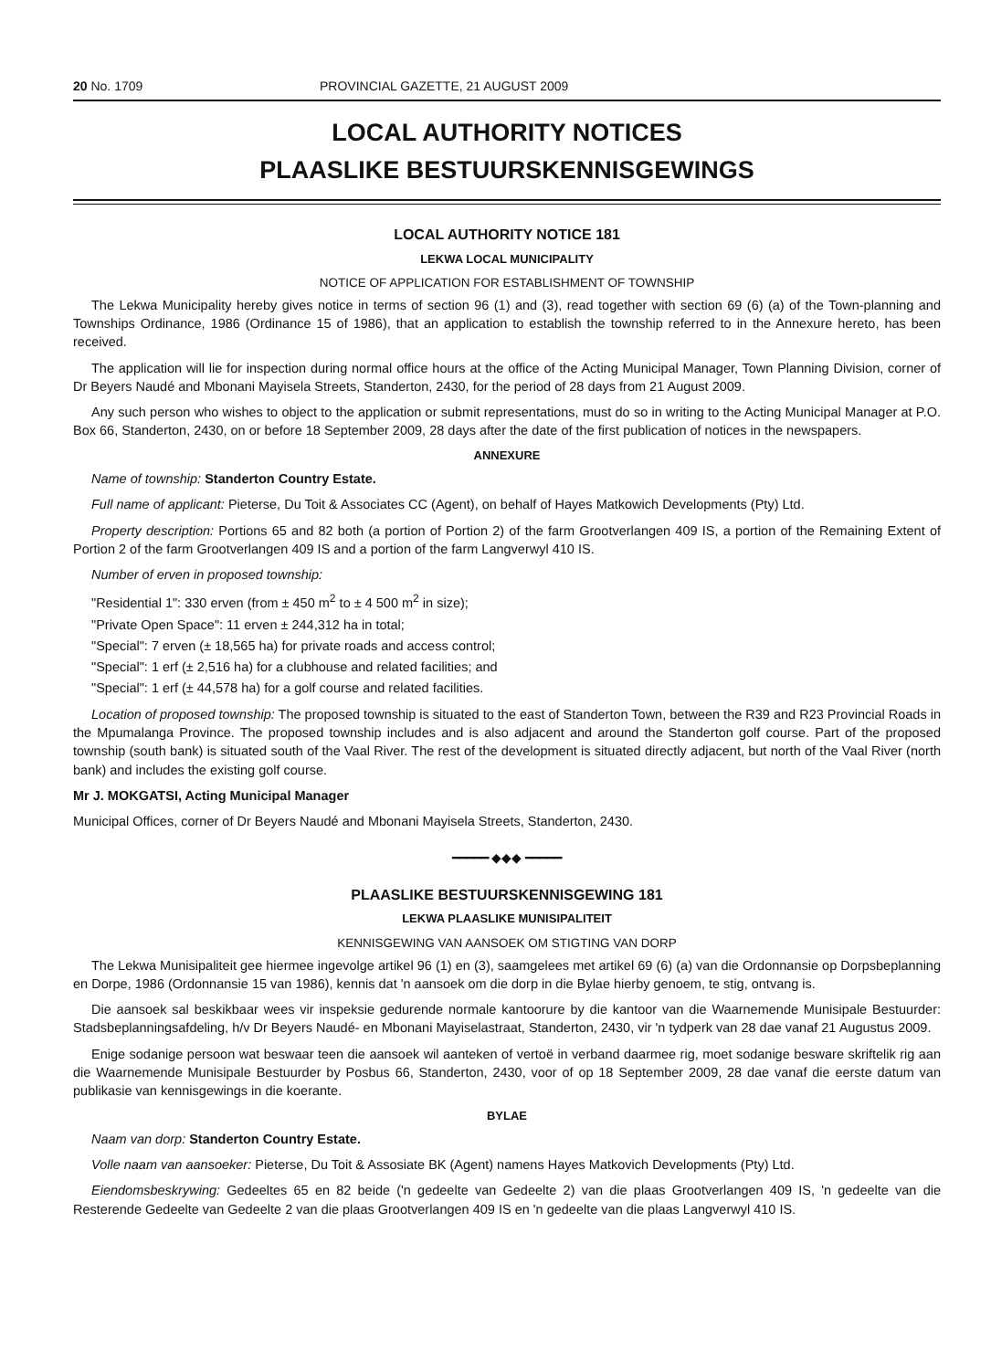20 No. 1709 PROVINCIAL GAZETTE, 21 AUGUST 2009
LOCAL AUTHORITY NOTICES
PLAASLIKE BESTUURSKENNISGEWINGS
LOCAL AUTHORITY NOTICE 181
LEKWA LOCAL MUNICIPALITY
NOTICE OF APPLICATION FOR ESTABLISHMENT OF TOWNSHIP
The Lekwa Municipality hereby gives notice in terms of section 96 (1) and (3), read together with section 69 (6) (a) of the Town-planning and Townships Ordinance, 1986 (Ordinance 15 of 1986), that an application to establish the township referred to in the Annexure hereto, has been received.
The application will lie for inspection during normal office hours at the office of the Acting Municipal Manager, Town Planning Division, corner of Dr Beyers Naudé and Mbonani Mayisela Streets, Standerton, 2430, for the period of 28 days from 21 August 2009.
Any such person who wishes to object to the application or submit representations, must do so in writing to the Acting Municipal Manager at P.O. Box 66, Standerton, 2430, on or before 18 September 2009, 28 days after the date of the first publication of notices in the newspapers.
ANNEXURE
Name of township: Standerton Country Estate.
Full name of applicant: Pieterse, Du Toit & Associates CC (Agent), on behalf of Hayes Matkowich Developments (Pty) Ltd.
Property description: Portions 65 and 82 both (a portion of Portion 2) of the farm Grootverlangen 409 IS, a portion of the Remaining Extent of Portion 2 of the farm Grootverlangen 409 IS and a portion of the farm Langverwyl 410 IS.
Number of erven in proposed township:
"Residential 1": 330 erven (from ± 450 m<sup>2</sup> to ± 4 500 m<sup>2</sup> in size);
"Private Open Space": 11 erven ± 244,312 ha in total;
"Special": 7 erven (± 18,565 ha) for private roads and access control;
"Special": 1 erf (± 2,516 ha) for a clubhouse and related facilities; and
"Special": 1 erf (± 44,578 ha) for a golf course and related facilities.
Location of proposed township: The proposed township is situated to the east of Standerton Town, between the R39 and R23 Provincial Roads in the Mpumalanga Province. The proposed township includes and is also adjacent and around the Standerton golf course. Part of the proposed township (south bank) is situated south of the Vaal River. The rest of the development is situated directly adjacent, but north of the Vaal River (north bank) and includes the existing golf course.
Mr J. MOKGATSI, Acting Municipal Manager
Municipal Offices, corner of Dr Beyers Naudé and Mbonani Mayisela Streets, Standerton, 2430.
━━━━━ ◆◆◆ ━━━━━
PLAASLIKE BESTUURSKENNISGEWING 181
LEKWA PLAASLIKE MUNISIPALITEIT
KENNISGEWING VAN AANSOEK OM STIGTING VAN DORP
The Lekwa Munisipaliteit gee hiermee ingevolge artikel 96 (1) en (3), saamgelees met artikel 69 (6) (a) van die Ordonnansie op Dorpsbeplanning en Dorpe, 1986 (Ordonnansie 15 van 1986), kennis dat 'n aansoek om die dorp in die Bylae hierby genoem, te stig, ontvang is.
Die aansoek sal beskikbaar wees vir inspeksie gedurende normale kantoorure by die kantoor van die Waarnemende Munisipale Bestuurder: Stadsbeplanningsafdeling, h/v Dr Beyers Naudé- en Mbonani Mayiselastraat, Standerton, 2430, vir 'n tydperk van 28 dae vanaf 21 Augustus 2009.
Enige sodanige persoon wat beswaar teen die aansoek wil aanteken of vertoë in verband daarmee rig, moet sodanige besware skriftelik rig aan die Waarnemende Munisipale Bestuurder by Posbus 66, Standerton, 2430, voor of op 18 September 2009, 28 dae vanaf die eerste datum van publikasie van kennisgewings in die koerante.
BYLAE
Naam van dorp: Standerton Country Estate.
Volle naam van aansoeker: Pieterse, Du Toit & Assosiate BK (Agent) namens Hayes Matkovich Developments (Pty) Ltd.
Eiendomsbeskrywing: Gedeeltes 65 en 82 beide ('n gedeelte van Gedeelte 2) van die plaas Grootverlangen 409 IS, 'n gedeelte van die Resterende Gedeelte van Gedeelte 2 van die plaas Grootverlangen 409 IS en 'n gedeelte van die plaas Langverwyl 410 IS.